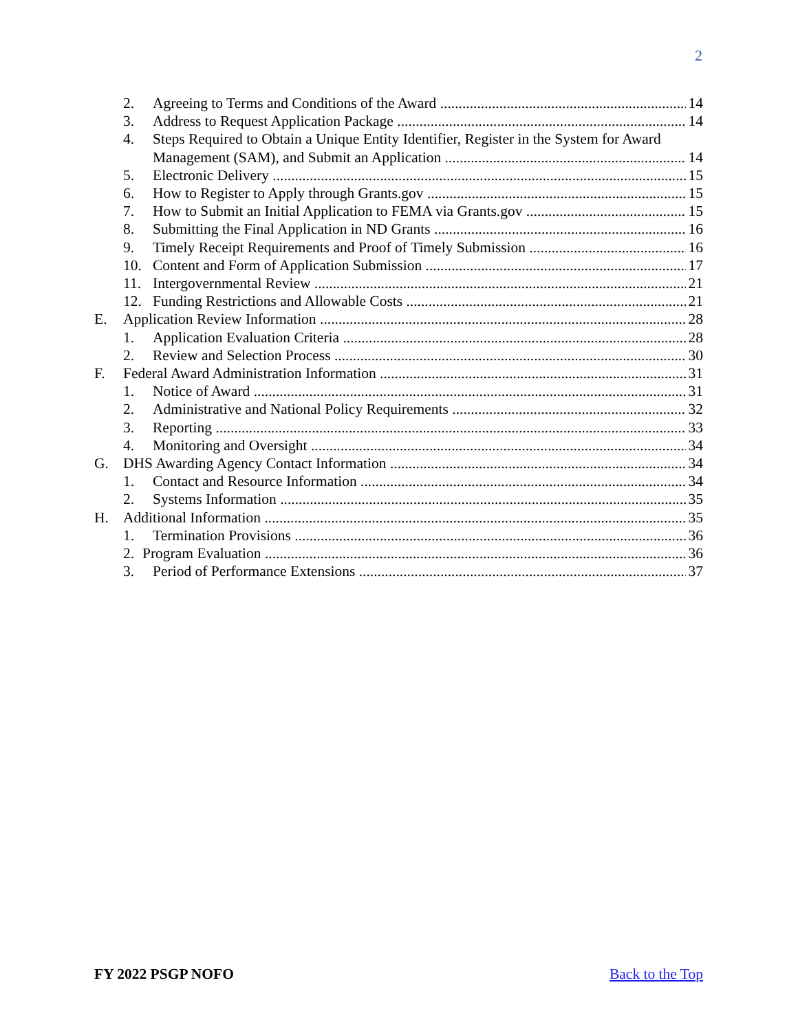2
2. Agreeing to Terms and Conditions of the Award 14
3. Address to Request Application Package 14
4. Steps Required to Obtain a Unique Entity Identifier, Register in the System for Award
Management (SAM), and Submit an Application 14
5. Electronic Delivery 15
6. How to Register to Apply through Grants.gov 15
7. How to Submit an Initial Application to FEMA via Grants.gov 15
8. Submitting the Final Application in ND Grants 16
9. Timely Receipt Requirements and Proof of Timely Submission 16
10. Content and Form of Application Submission 17
11. Intergovernmental Review 21
12. Funding Restrictions and Allowable Costs 21
E. Application Review Information 28
1. Application Evaluation Criteria 28
2. Review and Selection Process 30
F. Federal Award Administration Information 31
1. Notice of Award 31
2. Administrative and National Policy Requirements 32
3. Reporting 33
4. Monitoring and Oversight 34
G. DHS Awarding Agency Contact Information 34
1. Contact and Resource Information 34
2. Systems Information 35
H. Additional Information 35
1. Termination Provisions 36
2. Program Evaluation 36
3. Period of Performance Extensions 37
FY 2022 PSGP NOFO Back to the Top